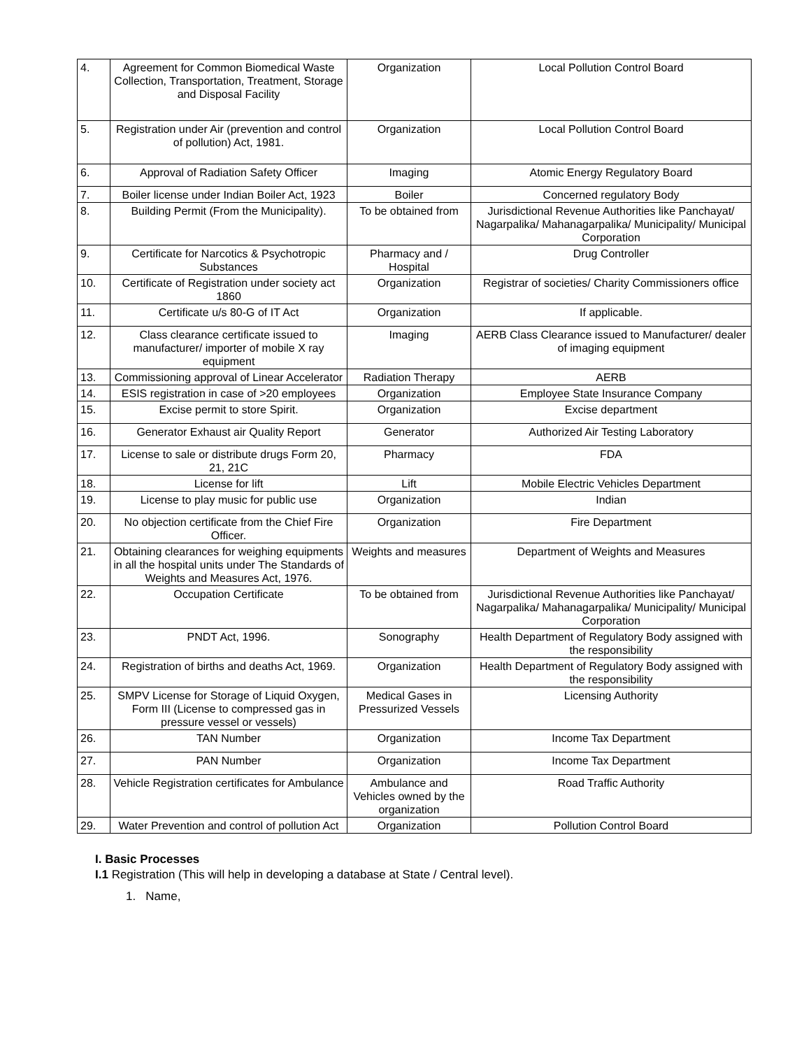| 4. | Agreement for Common Biomedical Waste Collection, Transportation, Treatment, Storage and Disposal Facility | Organization | Local Pollution Control Board |
| 5. | Registration under Air (prevention and control of pollution) Act, 1981. | Organization | Local Pollution Control Board |
| 6. | Approval of Radiation Safety Officer | Imaging | Atomic Energy Regulatory Board |
| 7. | Boiler license under Indian Boiler Act, 1923 | Boiler | Concerned regulatory Body |
| 8. | Building Permit (From the Municipality). | To be obtained from | Jurisdictional Revenue Authorities like Panchayat/ Nagarpalika/ Mahanagarpalika/ Municipality/ Municipal Corporation |
| 9. | Certificate for Narcotics & Psychotropic Substances | Pharmacy and / Hospital | Drug Controller |
| 10. | Certificate of Registration under society act 1860 | Organization | Registrar of societies/ Charity Commissioners office |
| 11. | Certificate u/s 80-G of IT Act | Organization | If applicable. |
| 12. | Class clearance certificate issued to manufacturer/ importer of mobile X ray equipment | Imaging | AERB Class Clearance issued to Manufacturer/ dealer of imaging equipment |
| 13. | Commissioning approval of Linear Accelerator | Radiation Therapy | AERB |
| 14. | ESIS registration in case of >20 employees | Organization | Employee State Insurance Company |
| 15. | Excise permit to store Spirit. | Organization | Excise department |
| 16. | Generator Exhaust air Quality Report | Generator | Authorized Air Testing Laboratory |
| 17. | License to sale or distribute drugs Form 20, 21, 21C | Pharmacy | FDA |
| 18. | License for lift | Lift | Mobile Electric Vehicles Department |
| 19. | License to play music for public use | Organization | Indian |
| 20. | No objection certificate from the Chief Fire Officer. | Organization | Fire Department |
| 21. | Obtaining clearances for weighing equipments in all the hospital units under The Standards of Weights and Measures Act, 1976. | Weights and measures | Department of Weights and Measures |
| 22. | Occupation Certificate | To be obtained from | Jurisdictional Revenue Authorities like Panchayat/ Nagarpalika/ Mahanagarpalika/ Municipality/ Municipal Corporation |
| 23. | PNDT Act, 1996. | Sonography | Health Department of Regulatory Body assigned with the responsibility |
| 24. | Registration of births and deaths Act, 1969. | Organization | Health Department of Regulatory Body assigned with the responsibility |
| 25. | SMPV License for Storage of Liquid Oxygen, Form III (License to compressed gas in pressure vessel or vessels) | Medical Gases in Pressurized Vessels | Licensing Authority |
| 26. | TAN Number | Organization | Income Tax Department |
| 27. | PAN Number | Organization | Income Tax Department |
| 28. | Vehicle Registration certificates for Ambulance | Ambulance and Vehicles owned by the organization | Road Traffic Authority |
| 29. | Water Prevention and control of pollution Act | Organization | Pollution Control Board |
I. Basic Processes
I.1 Registration (This will help in developing a database at State / Central level).
1. Name,